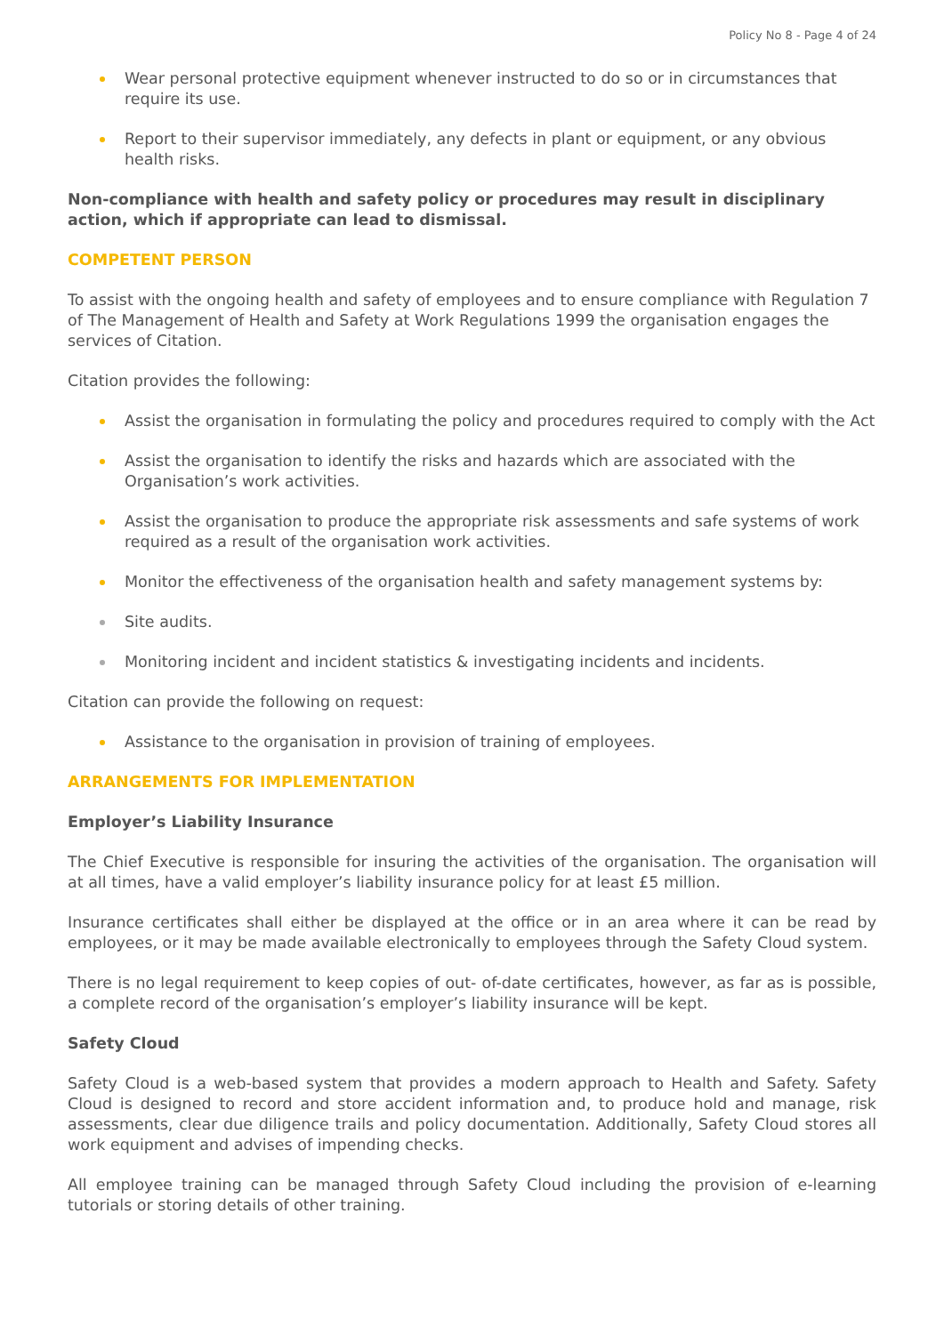Policy No 8 - Page 4 of 24
Wear personal protective equipment whenever instructed to do so or in circumstances that require its use.
Report to their supervisor immediately, any defects in plant or equipment, or any obvious health risks.
Non-compliance with health and safety policy or procedures may result in disciplinary action, which if appropriate can lead to dismissal.
COMPETENT PERSON
To assist with the ongoing health and safety of employees and to ensure compliance with Regulation 7 of The Management of Health and Safety at Work Regulations 1999 the organisation engages the services of Citation.
Citation provides the following:
Assist the organisation in formulating the policy and procedures required to comply with the Act
Assist the organisation to identify the risks and hazards which are associated with the Organisation’s work activities.
Assist the organisation to produce the appropriate risk assessments and safe systems of work required as a result of the organisation work activities.
Monitor the effectiveness of the organisation health and safety management systems by:
Site audits.
Monitoring incident and incident statistics & investigating incidents and incidents.
Citation can provide the following on request:
Assistance to the organisation in provision of training of employees.
ARRANGEMENTS FOR IMPLEMENTATION
Employer’s Liability Insurance
The Chief Executive is responsible for insuring the activities of the organisation. The organisation will at all times, have a valid employer’s liability insurance policy for at least £5 million.
Insurance certificates shall either be displayed at the office or in an area where it can be read by employees, or it may be made available electronically to employees through the Safety Cloud system.
There is no legal requirement to keep copies of out- of-date certificates, however, as far as is possible, a complete record of the organisation’s employer’s liability insurance will be kept.
Safety Cloud
Safety Cloud is a web-based system that provides a modern approach to Health and Safety. Safety Cloud is designed to record and store accident information and, to produce hold and manage, risk assessments, clear due diligence trails and policy documentation. Additionally, Safety Cloud stores all work equipment and advises of impending checks.
All employee training can be managed through Safety Cloud including the provision of e-learning tutorials or storing details of other training.